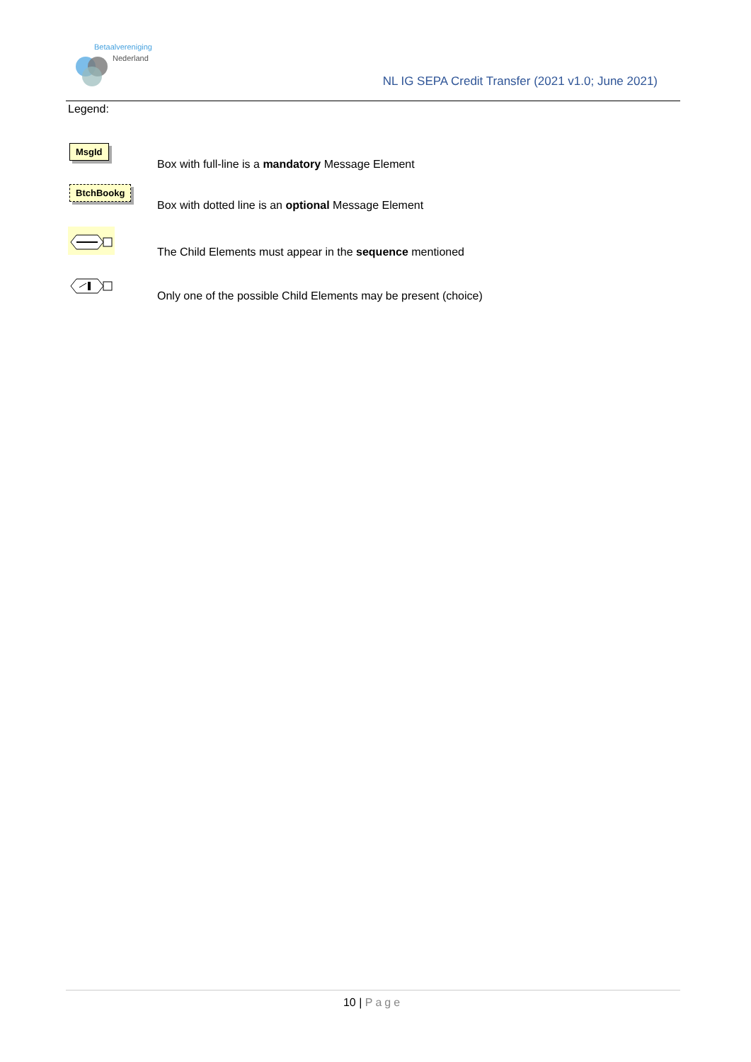Betaalvereniging
Nederland
NL IG SEPA Credit Transfer (2021 v1.0; June 2021)
Legend:
MsgId
Box with full-line is a mandatory Message Element
BtchBookg
Box with dotted line is an optional Message Element
The Child Elements must appear in the sequence mentioned
Only one of the possible Child Elements may be present (choice)
10 | Page